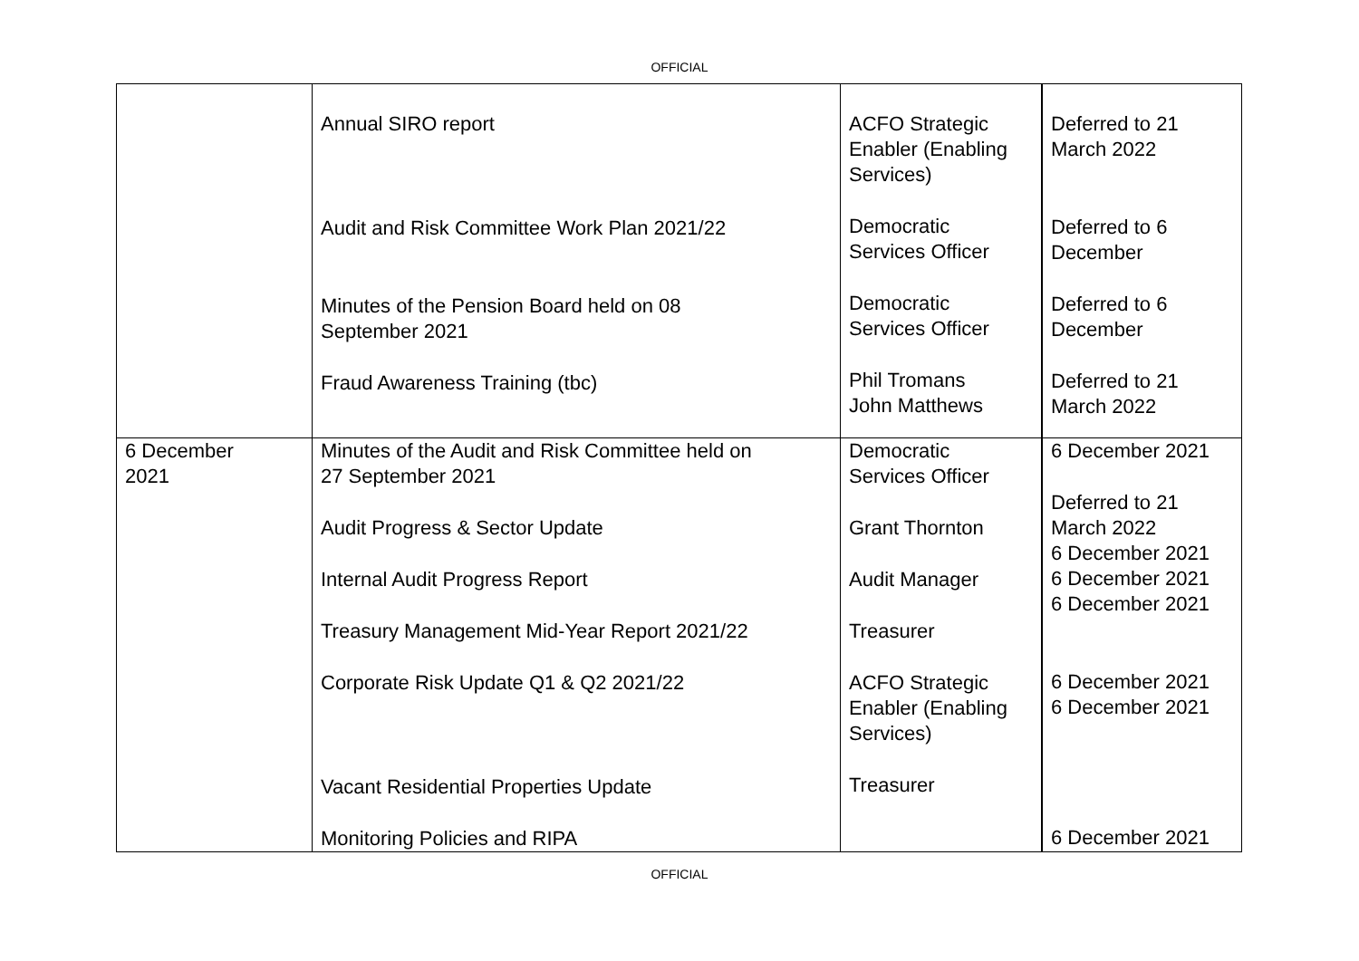OFFICIAL
| | Annual SIRO report Audit and Risk Committee Work Plan 2021/22 Minutes of the Pension Board held on 08 September 2021 Fraud Awareness Training (tbc) | ACFO Strategic Enabler (Enabling Services) Democratic Services Officer Democratic Services Officer Phil Tromans John Matthews | Deferred to 21 March 2022 Deferred to 6 December Deferred to 6 December Deferred to 21 March 2022 |
| 6 December 2021 | Minutes of the Audit and Risk Committee held on 27 September 2021 Audit Progress & Sector Update Internal Audit Progress Report Treasury Management Mid-Year Report 2021/22 Corporate Risk Update Q1 & Q2 2021/22 Vacant Residential Properties Update Monitoring Policies and RIPA | Democratic Services Officer Grant Thornton Audit Manager Treasurer ACFO Strategic Enabler (Enabling Services) Treasurer | 6 December 2021 Deferred to 21 March 2022 6 December 2021 6 December 2021 6 December 2021 6 December 2021 6 December 2021 6 December 2021 |
OFFICIAL